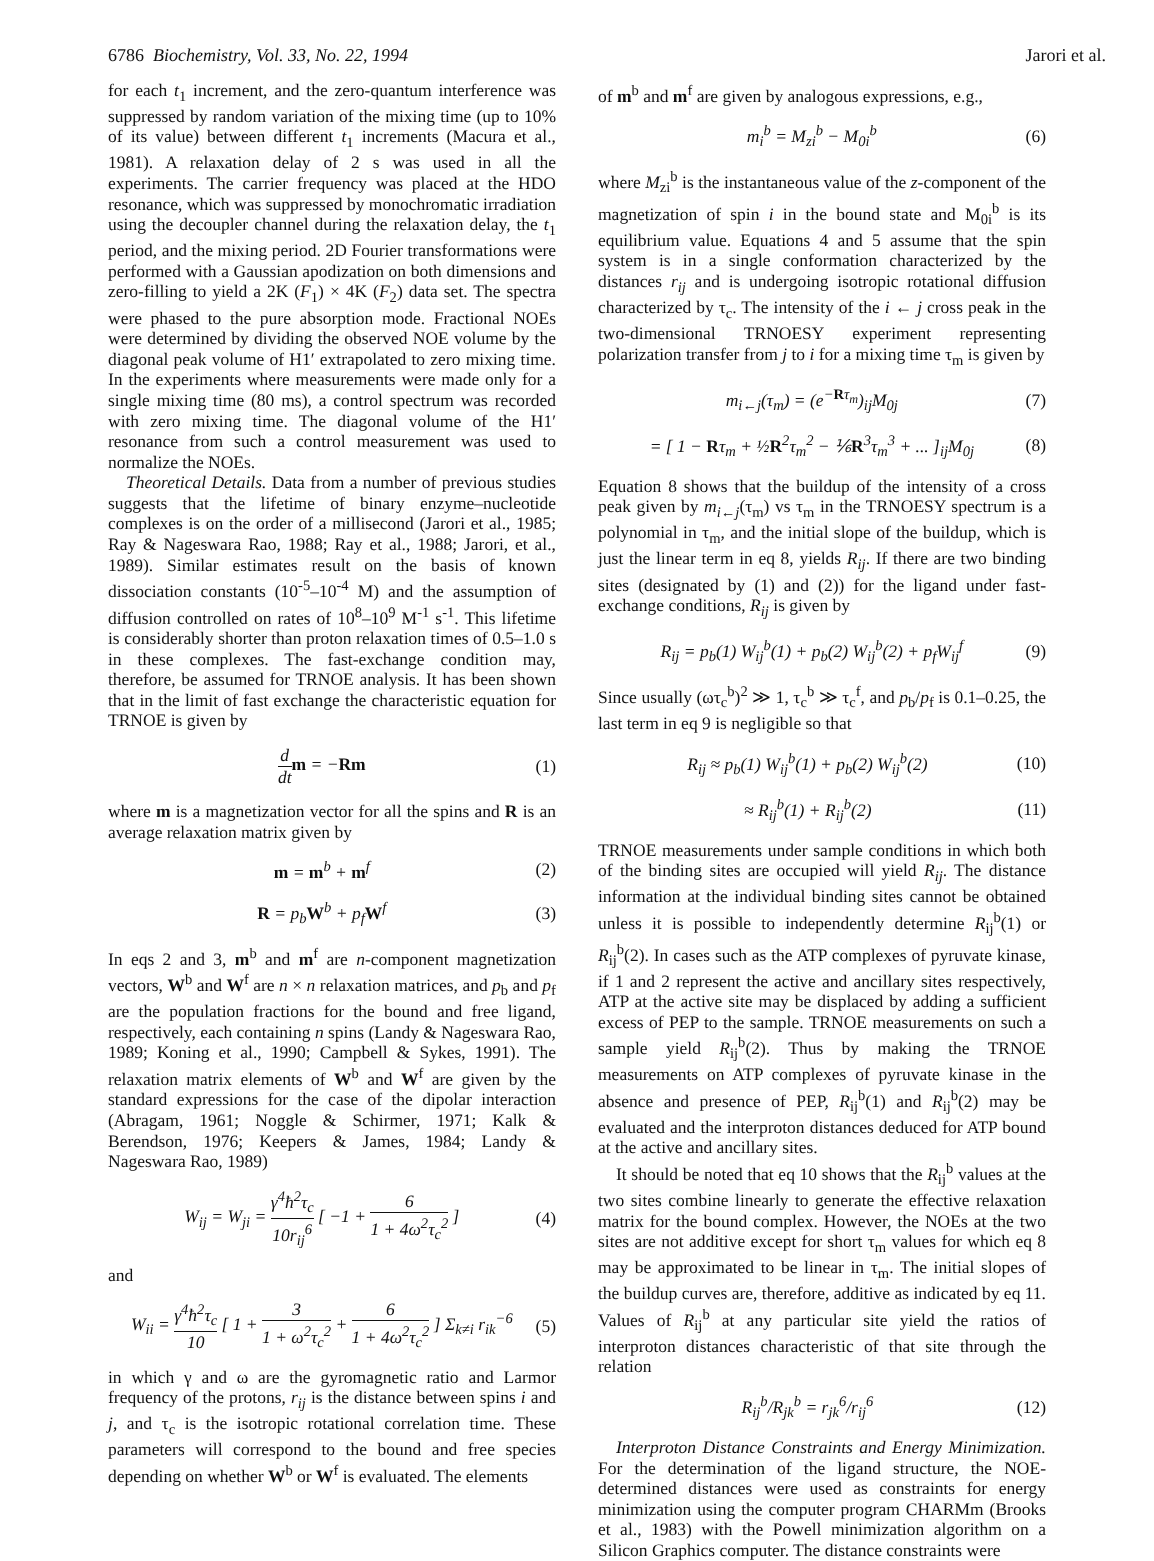6786 Biochemistry, Vol. 33, No. 22, 1994
Jarori et al.
for each t<sub>1</sub> increment, and the zero-quantum interference was suppressed by random variation of the mixing time (up to 10% of its value) between different t<sub>1</sub> increments (Macura et al., 1981). A relaxation delay of 2 s was used in all the experiments. The carrier frequency was placed at the HDO resonance, which was suppressed by monochromatic irradiation using the decoupler channel during the relaxation delay, the t<sub>1</sub> period, and the mixing period. 2D Fourier transformations were performed with a Gaussian apodization on both dimensions and zero-filling to yield a 2K (F<sub>1</sub>) × 4K (F<sub>2</sub>) data set. The spectra were phased to the pure absorption mode. Fractional NOEs were determined by dividing the observed NOE volume by the diagonal peak volume of H1′ extrapolated to zero mixing time. In the experiments where measurements were made only for a single mixing time (80 ms), a control spectrum was recorded with zero mixing time. The diagonal volume of the H1′ resonance from such a control measurement was used to normalize the NOEs.
Theoretical Details. Data from a number of previous studies suggests that the lifetime of binary enzyme–nucleotide complexes is on the order of a millisecond (Jarori et al., 1985; Ray & Nageswara Rao, 1988; Ray et al., 1988; Jarori, et al., 1989). Similar estimates result on the basis of known dissociation constants (10<sup>-5</sup>–10<sup>-4</sup> M) and the assumption of diffusion controlled on rates of 10<sup>8</sup>–10<sup>9</sup> M<sup>-1</sup> s<sup>-1</sup>. This lifetime is considerably shorter than proton relaxation times of 0.5–1.0 s in these complexes. The fast-exchange condition may, therefore, be assumed for TRNOE analysis. It has been shown that in the limit of fast exchange the characteristic equation for TRNOE is given by
d dt m = −Rm (1)
where m is a magnetization vector for all the spins and R is an average relaxation matrix given by
m = m<sup>b</sup> + m<sup>f</sup> (2)
R = p<sub>b</sub>W<sup>b</sup> + p<sub>f</sub>W<sup>f</sup> (3)
In eqs 2 and 3, m<sup>b</sup> and m<sup>f</sup> are n-component magnetization vectors, W<sup>b</sup> and W<sup>f</sup> are n × n relaxation matrices, and p<sub>b</sub> and p<sub>f</sub> are the population fractions for the bound and free ligand, respectively, each containing n spins (Landy & Nageswara Rao, 1989; Koning et al., 1990; Campbell & Sykes, 1991). The relaxation matrix elements of W<sup>b</sup> and W<sup>f</sup> are given by the standard expressions for the case of the dipolar interaction (Abragam, 1961; Noggle & Schirmer, 1971; Kalk & Berendson, 1976; Keepers & James, 1984; Landy & Nageswara Rao, 1989)
W<sub>ij</sub> = W<sub>ji</sub> = γ<sup>4</sup>ħ<sup>2</sup>τ<sub>c</sub> 10r<sub>ij</sub><sup>6</sup> [ −1 + 6 1 + 4ω<sup>2</sup>τ<sub>c</sub><sup>2</sup> ]
(4)
and
W<sub>ii</sub> = γ<sup>4</sup>ħ<sup>2</sup>τ<sub>c</sub> 10 [ 1 + 3 1 + ω<sup>2</sup>τ<sub>c</sub><sup>2</sup> + 6 1 + 4ω<sup>2</sup>τ<sub>c</sub><sup>2</sup> ] Σ<sub>k≠i</sub> r<sub>ik</sub><sup>−6</sup>
(5)
in which γ and ω are the gyromagnetic ratio and Larmor frequency of the protons, r<sub>ij</sub> is the distance between spins i and j, and τ<sub>c</sub> is the isotropic rotational correlation time. These parameters will correspond to the bound and free species depending on whether W<sup>b</sup> or W<sup>f</sup> is evaluated. The elements
of m<sup>b</sup> and m<sup>f</sup> are given by analogous expressions, e.g.,
m<sub>i</sub><sup>b</sup> = M<sub>zi</sub><sup>b</sup> − M<sub>0i</sub><sup>b</sup> (6)
where M<sub>zi</sub><sup>b</sup> is the instantaneous value of the z-component of the magnetization of spin i in the bound state and M<sub>0i</sub><sup>b</sup> is its equilibrium value. Equations 4 and 5 assume that the spin system is in a single conformation characterized by the distances r<sub>ij</sub> and is undergoing isotropic rotational diffusion characterized by τ<sub>c</sub>. The intensity of the i ← j cross peak in the two-dimensional TRNOESY experiment representing polarization transfer from j to i for a mixing time τ<sub>m</sub> is given by
m<sub>i←j</sub>(τ<sub>m</sub>) = (e<sup>−Rτ<sub>m</sub></sup>)<sub>ij</sub>M<sub>0j</sub> (7)
= [ 1 − Rτ<sub>m</sub> + ½R<sup>2</sup>τ<sub>m</sub><sup>2</sup> − ⅙R<sup>3</sup>τ<sub>m</sub><sup>3</sup> + ... ]<sub>ij</sub>M<sub>0j</sub>
(8)
Equation 8 shows that the buildup of the intensity of a cross peak given by m<sub>i←j</sub>(τ<sub>m</sub>) vs τ<sub>m</sub> in the TRNOESY spectrum is a polynomial in τ<sub>m</sub>, and the initial slope of the buildup, which is just the linear term in eq 8, yields R<sub>ij</sub>. If there are two binding sites (designated by (1) and (2)) for the ligand under fast-exchange conditions, R<sub>ij</sub> is given by
R<sub>ij</sub> = p<sub>b</sub>(1) W<sub>ij</sub><sup>b</sup>(1) + p<sub>b</sub>(2) W<sub>ij</sub><sup>b</sup>(2) + p<sub>f</sub>W<sub>ij</sub><sup>f</sup>
(9)
Since usually (ωτ<sub>c</sub><sup>b</sup>)<sup>2</sup> ≫ 1, τ<sub>c</sub><sup>b</sup> ≫ τ<sub>c</sub><sup>f</sup>, and p<sub>b</sub>/p<sub>f</sub> is 0.1–0.25, the last term in eq 9 is negligible so that
R<sub>ij</sub> ≈ p<sub>b</sub>(1) W<sub>ij</sub><sup>b</sup>(1) + p<sub>b</sub>(2) W<sub>ij</sub><sup>b</sup>(2)
(10)
≈ R<sub>ij</sub><sup>b</sup>(1) + R<sub>ij</sub><sup>b</sup>(2) (11)
TRNOE measurements under sample conditions in which both of the binding sites are occupied will yield R<sub>ij</sub>. The distance information at the individual binding sites cannot be obtained unless it is possible to independently determine R<sub>ij</sub><sup>b</sup>(1) or R<sub>ij</sub><sup>b</sup>(2). In cases such as the ATP complexes of pyruvate kinase, if 1 and 2 represent the active and ancillary sites respectively, ATP at the active site may be displaced by adding a sufficient excess of PEP to the sample. TRNOE measurements on such a sample yield R<sub>ij</sub><sup>b</sup>(2). Thus by making the TRNOE measurements on ATP complexes of pyruvate kinase in the absence and presence of PEP, R<sub>ij</sub><sup>b</sup>(1) and R<sub>ij</sub><sup>b</sup>(2) may be evaluated and the interproton distances deduced for ATP bound at the active and ancillary sites.
It should be noted that eq 10 shows that the R<sub>ij</sub><sup>b</sup> values at the two sites combine linearly to generate the effective relaxation matrix for the bound complex. However, the NOEs at the two sites are not additive except for short τ<sub>m</sub> values for which eq 8 may be approximated to be linear in τ<sub>m</sub>. The initial slopes of the buildup curves are, therefore, additive as indicated by eq 11. Values of R<sub>ij</sub><sup>b</sup> at any particular site yield the ratios of interproton distances characteristic of that site through the relation
R<sub>ij</sub><sup>b</sup>/R<sub>jk</sub><sup>b</sup> = r<sub>jk</sub><sup>6</sup>/r<sub>ij</sub><sup>6</sup> (12)
Interproton Distance Constraints and Energy Minimization. For the determination of the ligand structure, the NOE-determined distances were used as constraints for energy minimization using the computer program CHARMm (Brooks et al., 1983) with the Powell minimization algorithm on a Silicon Graphics computer. The distance constraints were